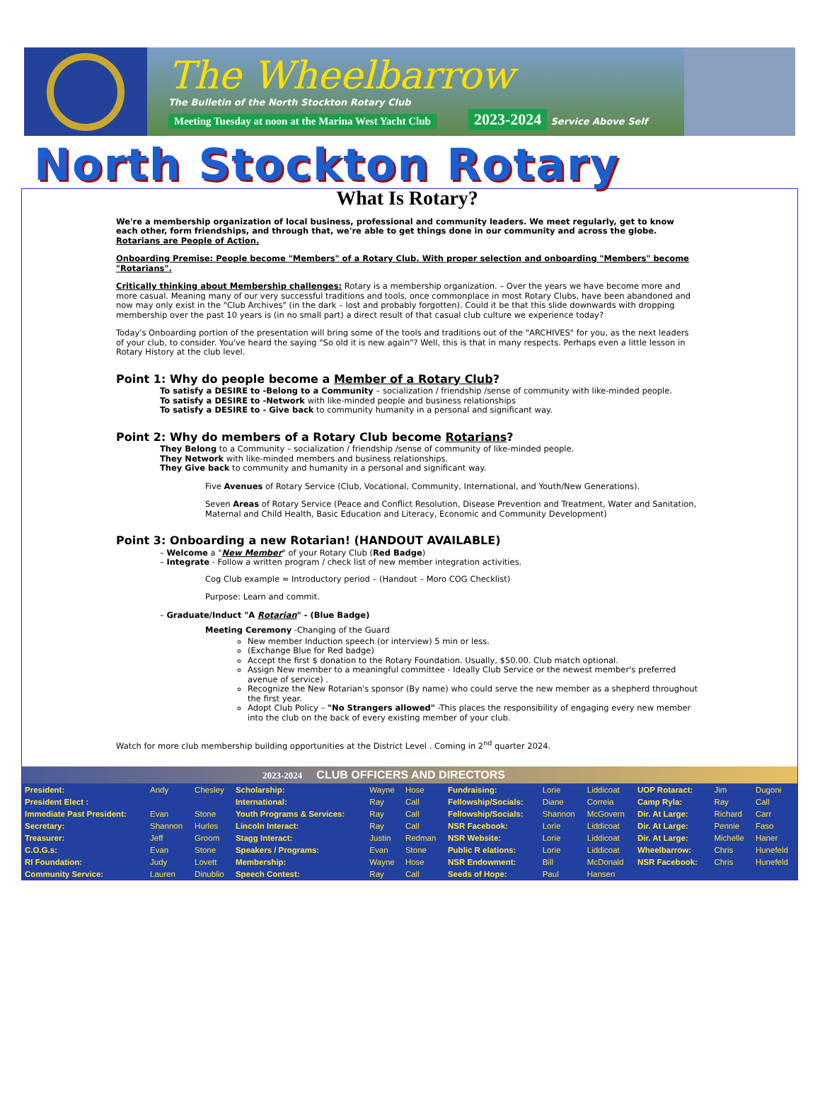The Wheelbarrow
The Bulletin of the North Stockton Rotary Club
Meeting Tuesday at noon at the Marina West Yacht Club 2023-2024 Service Above Self
North Stockton Rotary
What Is Rotary?
We're a membership organization of local business, professional and community leaders. We meet regularly, get to know each other, form friendships, and through that, we're able to get things done in our community and across the globe. Rotarians are People of Action.
Onboarding Premise: People become "Members" of a Rotary Club. With proper selection and onboarding "Members" become "Rotarians".
Critically thinking about Membership challenges: Rotary is a membership organization. – Over the years we have become more and more casual. Meaning many of our very successful traditions and tools, once commonplace in most Rotary Clubs, have been abandoned and now may only exist in the "Club Archives" (in the dark – lost and probably forgotten). Could it be that this slide downwards with dropping membership over the past 10 years is (in no small part) a direct result of that casual club culture we experience today?
Today's Onboarding portion of the presentation will bring some of the tools and traditions out of the "ARCHIVES" for you, as the next leaders of your club, to consider. You've heard the saying "So old it is new again"? Well, this is that in many respects. Perhaps even a little lesson in Rotary History at the club level.
Point 1: Why do people become a Member of a Rotary Club?
To satisfy a DESIRE to -Belong to a Community – socialization / friendship /sense of community with like-minded people.
To satisfy a DESIRE to -Network with like-minded people and business relationships
To satisfy a DESIRE to - Give back to community humanity in a personal and significant way.
Point 2: Why do members of a Rotary Club become Rotarians?
They Belong to a Community – socialization / friendship /sense of community of like-minded people.
They Network with like-minded members and business relationships.
They Give back to community and humanity in a personal and significant way.
Five Avenues of Rotary Service (Club, Vocational, Community, International, and Youth/New Generations).
Seven Areas of Rotary Service (Peace and Conflict Resolution, Disease Prevention and Treatment, Water and Sanitation, Maternal and Child Health, Basic Education and Literacy, Economic and Community Development)
Point 3: Onboarding a new Rotarian! (HANDOUT AVAILABLE)
– Welcome a "New Member" of your Rotary Club (Red Badge)
– Integrate - Follow a written program / check list of new member integration activities.
Cog Club example = Introductory period – (Handout – Moro COG Checklist)
Purpose: Learn and commit.
– Graduate/Induct "A Rotarian" - (Blue Badge)
Meeting Ceremony -Changing of the Guard
New member Induction speech (or interview) 5 min or less.
(Exchange Blue for Red badge)
Accept the first $ donation to the Rotary Foundation. Usually, $50.00. Club match optional.
Assign New member to a meaningful committee - Ideally Club Service or the newest member's preferred avenue of service) .
Recognize the New Rotarian's sponsor (By name) who could serve the new member as a shepherd throughout the first year.
Adopt Club Policy – "No Strangers allowed" -This places the responsibility of engaging every new member into the club on the back of every existing member of your club.
Watch for more club membership building opportunities at the District Level . Coming in 2<sup>nd</sup> quarter 2024.
2023-2024 CLUB OFFICERS AND DIRECTORS
| President: | Andy | Chesley | Scholarship: | Wayne | Hose | Fundraising: | Lorie | Liddicoat | UOP Rotaract: | Jim | Dugoni |
| President Elect : | | | International: | Ray | Call | Fellowship/Socials: | Diane | Correia | Camp Ryla: | Ray | Call |
| Immediate Past President: | Evan | Stone | Youth Programs & Services: | Ray | Call | Fellowship/Socials: | Shannon | McGovern | Dir. At Large: | Richard | Carr |
| Secretary: | Shannon | Hurles | Lincoln Interact: | Ray | Call | NSR Facebook: | Lorie | Liddicoat | Dir. At Large: | Pennie | Faso |
| Treasurer: | Jeff | Groom | Stagg Interact: | Justin | Redman | NSR Website: | Lorie | Liddicoat | Dir. At Large: | Michelle | Haner |
| C.O.G.s: | Evan | Stone | Speakers / Programs: | Evan | Stone | Public R elations: | Lorie | Liddicoat | Wheelbarrow: | Chris | Hunefeld |
| RI Foundation: | Judy | Lovett | Membership: | Wayne | Hose | NSR Endowment: | Bill | McDonald | NSR Facebook: | Chris | Hunefeld |
| Community Service: | Lauren | Dinublio | Speech Contest: | Ray | Call | Seeds of Hope: | Paul | Hansen | | | |